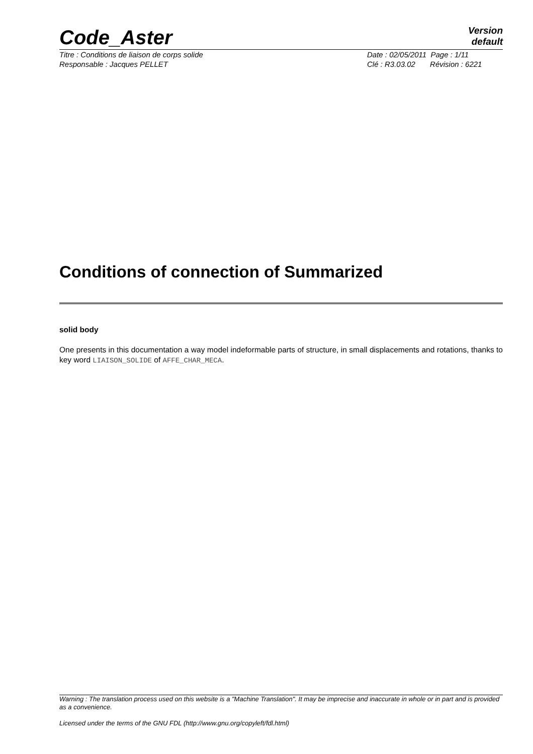Code_Aster
Version
default
Titre : Conditions de liaison de corps solide
Responsable : Jacques PELLET
Date : 02/05/2011 Page : 1/11
Clé : R3.03.02 Révision : 6221
Conditions of connection of Summarized
solid body
One presents in this documentation a way model indeformable parts of structure, in small displacements and rotations, thanks to key word LIAISON_SOLIDE of AFFE_CHAR_MECA.
Warning : The translation process used on this website is a "Machine Translation". It may be imprecise and inaccurate in whole or in part and is provided as a convenience.
Licensed under the terms of the GNU FDL (http://www.gnu.org/copyleft/fdl.html)